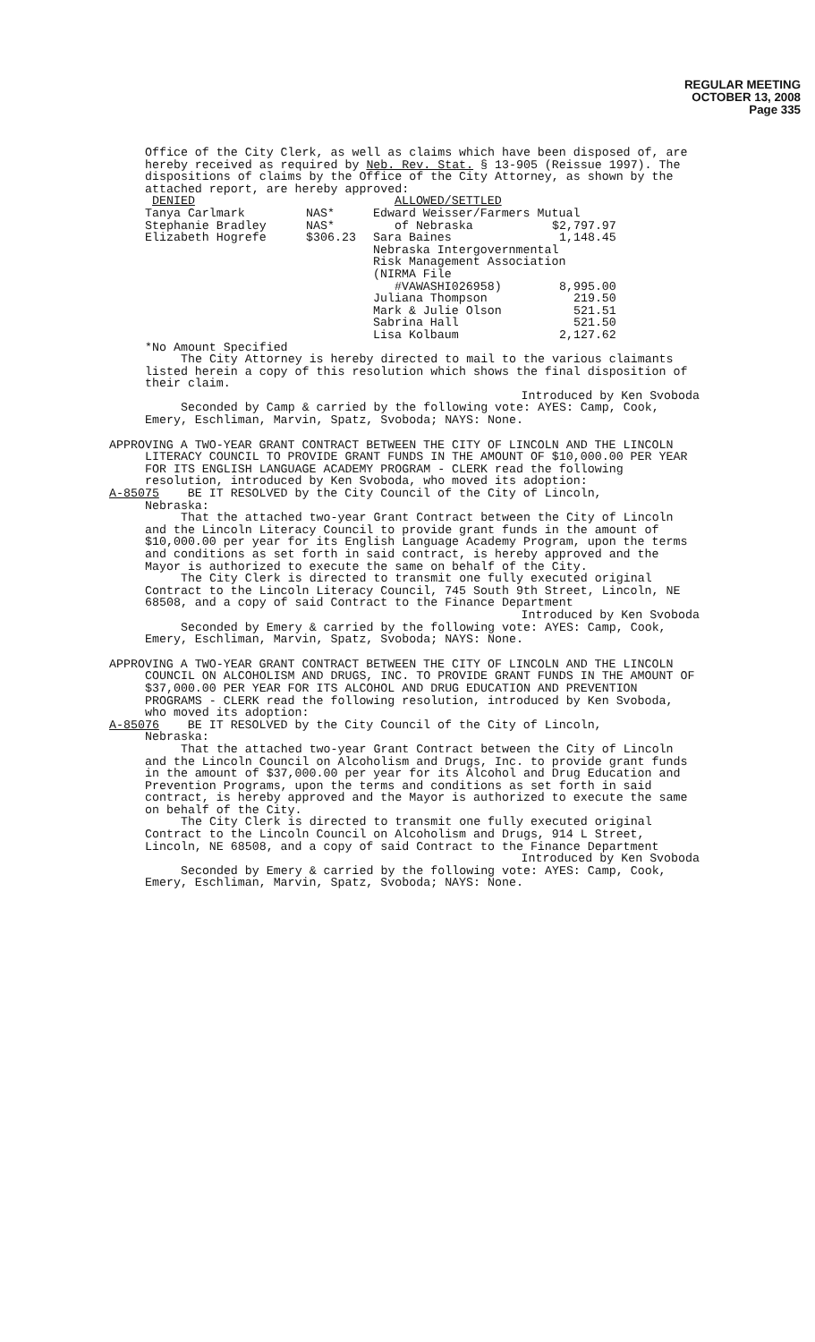REGULAR MEETING
OCTOBER 13, 2008
Page 335
Office of the City Clerk, as well as claims which have been disposed of, are hereby received as required by Neb. Rev. Stat. § 13-905 (Reissue 1997). The dispositions of claims by the Office of the City Attorney, as shown by the attached report, are hereby approved:
| DENIED | | ALLOWED/SETTLED | |
| Tanya Carlmark | NAS* | Edward Weisser/Farmers Mutual | |
| Stephanie Bradley | NAS* | of Nebraska | $2,797.97 |
| Elizabeth Hogrefe | $306.23 | Sara Baines | 1,148.45 |
| | | Nebraska Intergovernmental | |
| | | Risk Management Association | |
| | | (NIRMA File | |
| | | #VAWASHI026958) | 8,995.00 |
| | | Juliana Thompson | 219.50 |
| | | Mark & Julie Olson | 521.51 |
| | | Sabrina Hall | 521.50 |
| | | Lisa Kolbaum | 2,127.62 |
*No Amount Specified
The City Attorney is hereby directed to mail to the various claimants listed herein a copy of this resolution which shows the final disposition of their claim.
Introduced by Ken Svoboda
Seconded by Camp & carried by the following vote: AYES: Camp, Cook, Emery, Eschliman, Marvin, Spatz, Svoboda; NAYS: None.
APPROVING A TWO-YEAR GRANT CONTRACT BETWEEN THE CITY OF LINCOLN AND THE LINCOLN LITERACY COUNCIL TO PROVIDE GRANT FUNDS IN THE AMOUNT OF $10,000.00 PER YEAR FOR ITS ENGLISH LANGUAGE ACADEMY PROGRAM - CLERK read the following resolution, introduced by Ken Svoboda, who moved its adoption:
A-85075 BE IT RESOLVED by the City Council of the City of Lincoln,
Nebraska:
That the attached two-year Grant Contract between the City of Lincoln and the Lincoln Literacy Council to provide grant funds in the amount of $10,000.00 per year for its English Language Academy Program, upon the terms and conditions as set forth in said contract, is hereby approved and the Mayor is authorized to execute the same on behalf of the City.
The City Clerk is directed to transmit one fully executed original Contract to the Lincoln Literacy Council, 745 South 9th Street, Lincoln, NE 68508, and a copy of said Contract to the Finance Department
Introduced by Ken Svoboda
Seconded by Emery & carried by the following vote: AYES: Camp, Cook, Emery, Eschliman, Marvin, Spatz, Svoboda; NAYS: None.
APPROVING A TWO-YEAR GRANT CONTRACT BETWEEN THE CITY OF LINCOLN AND THE LINCOLN COUNCIL ON ALCOHOLISM AND DRUGS, INC. TO PROVIDE GRANT FUNDS IN THE AMOUNT OF $37,000.00 PER YEAR FOR ITS ALCOHOL AND DRUG EDUCATION AND PREVENTION PROGRAMS - CLERK read the following resolution, introduced by Ken Svoboda, who moved its adoption:
A-85076 BE IT RESOLVED by the City Council of the City of Lincoln,
Nebraska:
That the attached two-year Grant Contract between the City of Lincoln and the Lincoln Council on Alcoholism and Drugs, Inc. to provide grant funds in the amount of $37,000.00 per year for its Alcohol and Drug Education and Prevention Programs, upon the terms and conditions as set forth in said contract, is hereby approved and the Mayor is authorized to execute the same on behalf of the City.
The City Clerk is directed to transmit one fully executed original Contract to the Lincoln Council on Alcoholism and Drugs, 914 L Street, Lincoln, NE 68508, and a copy of said Contract to the Finance Department
Introduced by Ken Svoboda
Seconded by Emery & carried by the following vote: AYES: Camp, Cook, Emery, Eschliman, Marvin, Spatz, Svoboda; NAYS: None.